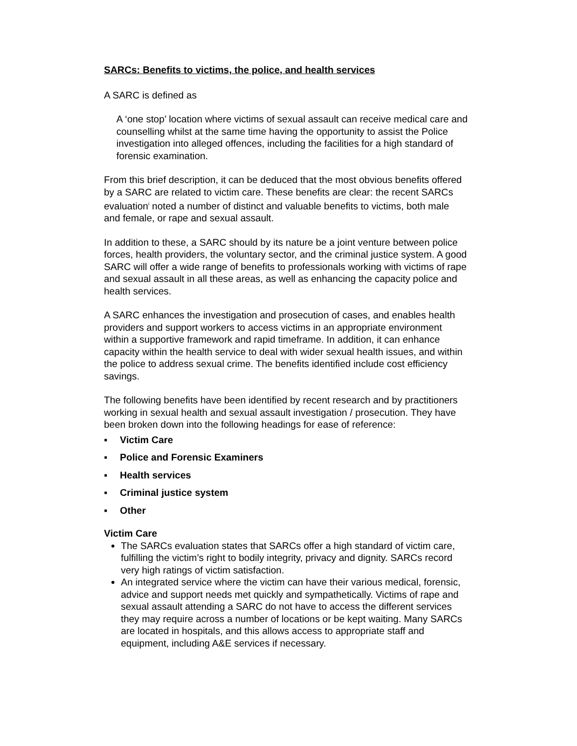SARCs: Benefits to victims, the police, and health services
A SARC is defined as
A ‘one stop’ location where victims of sexual assault can receive medical care and counselling whilst at the same time having the opportunity to assist the Police investigation into alleged offences, including the facilities for a high standard of forensic examination.
From this brief description, it can be deduced that the most obvious benefits offered by a SARC are related to victim care. These benefits are clear: the recent SARCs evaluation<sup>i</sup> noted a number of distinct and valuable benefits to victims, both male and female, or rape and sexual assault.
In addition to these, a SARC should by its nature be a joint venture between police forces, health providers, the voluntary sector, and the criminal justice system. A good SARC will offer a wide range of benefits to professionals working with victims of rape and sexual assault in all these areas, as well as enhancing the capacity police and health services.
A SARC enhances the investigation and prosecution of cases, and enables health providers and support workers to access victims in an appropriate environment within a supportive framework and rapid timeframe. In addition, it can enhance capacity within the health service to deal with wider sexual health issues, and within the police to address sexual crime. The benefits identified include cost efficiency savings.
The following benefits have been identified by recent research and by practitioners working in sexual health and sexual assault investigation / prosecution. They have been broken down into the following headings for ease of reference:
▪ Victim Care
▪ Police and Forensic Examiners
▪ Health services
▪ Criminal justice system
▪ Other
Victim Care
The SARCs evaluation states that SARCs offer a high standard of victim care, fulfilling the victim’s right to bodily integrity, privacy and dignity. SARCs record very high ratings of victim satisfaction.
An integrated service where the victim can have their various medical, forensic, advice and support needs met quickly and sympathetically. Victims of rape and sexual assault attending a SARC do not have to access the different services they may require across a number of locations or be kept waiting. Many SARCs are located in hospitals, and this allows access to appropriate staff and equipment, including A&E services if necessary.